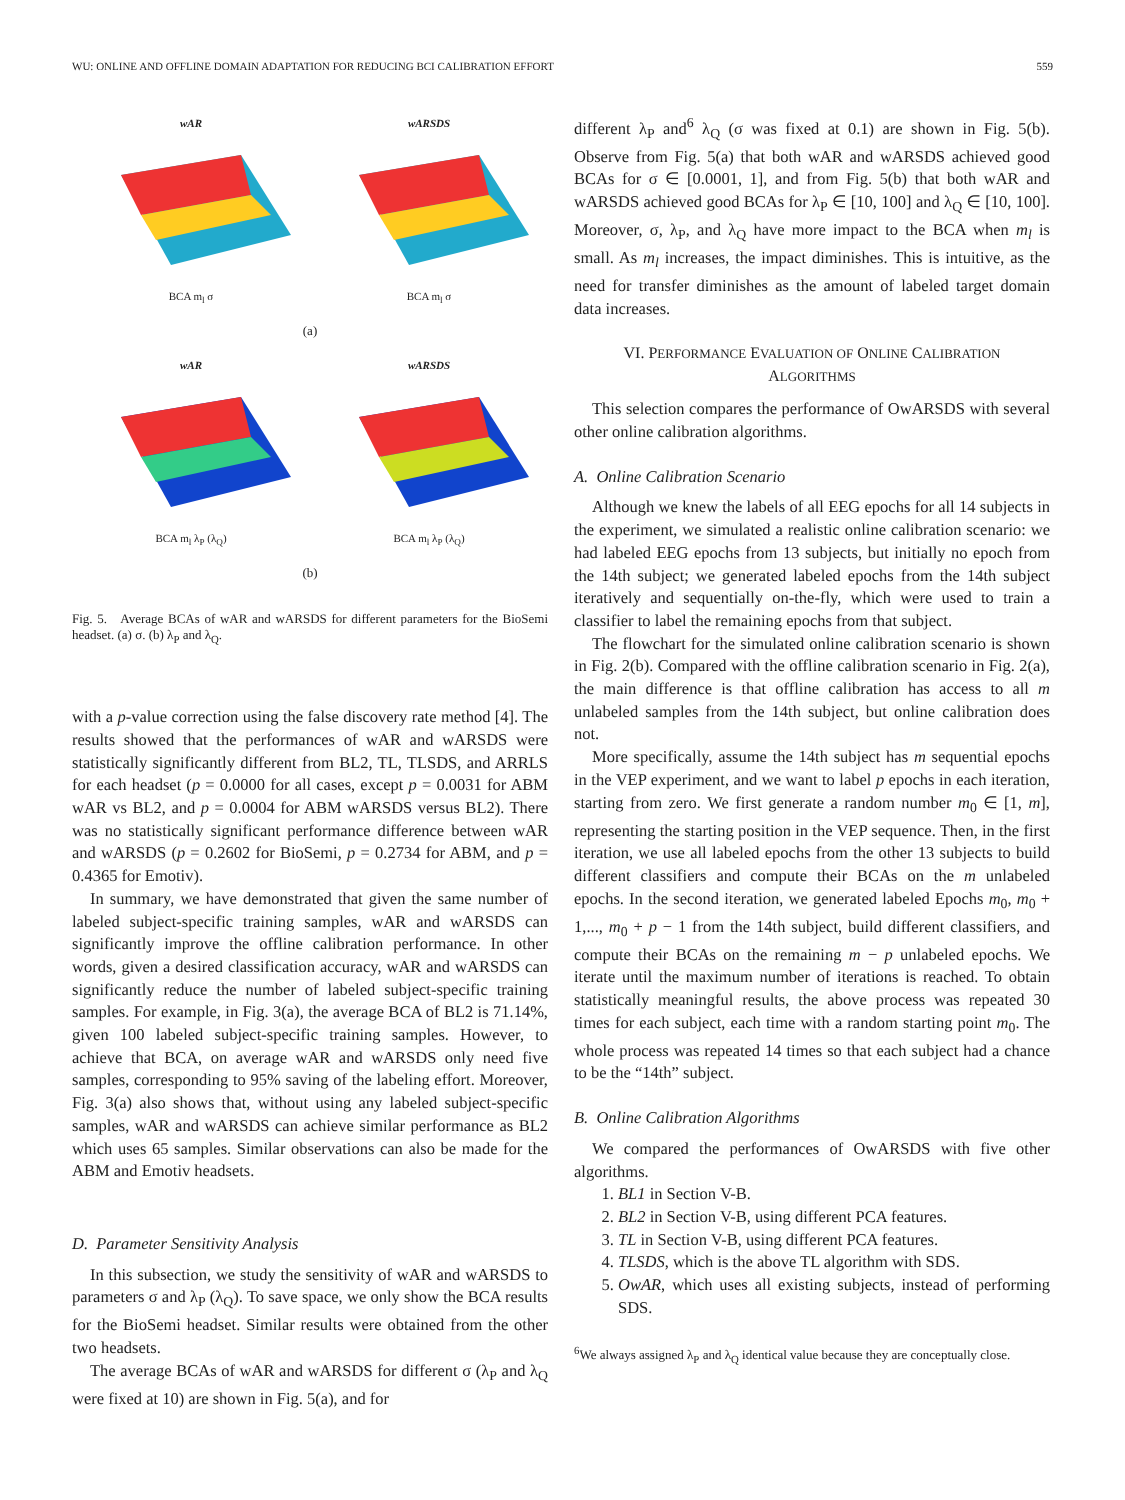WU: ONLINE AND OFFLINE DOMAIN ADAPTATION FOR REDUCING BCI CALIBRATION EFFORT 559
wARBCA m<sub>l</sub> σ
wARSDSBCA m<sub>l</sub> σ
(a)
wARBCA m<sub>l</sub> λ<sub>P</sub> (λ<sub>Q</sub>)
wARSDSBCA m<sub>l</sub> λ<sub>P</sub> (λ<sub>Q</sub>)
(b)
Fig. 5. Average BCAs of wAR and wARSDS for different parameters for the BioSemi headset. (a) σ. (b) λ<sub>P</sub> and λ<sub>Q</sub>.
with a p-value correction using the false discovery rate method [4]. The results showed that the performances of wAR and wARSDS were statistically significantly different from BL2, TL, TLSDS, and ARRLS for each headset (p = 0.0000 for all cases, except p = 0.0031 for ABM wAR vs BL2, and p = 0.0004 for ABM wARSDS versus BL2). There was no statistically significant performance difference between wAR and wARSDS (p = 0.2602 for BioSemi, p = 0.2734 for ABM, and p = 0.4365 for Emotiv).
In summary, we have demonstrated that given the same number of labeled subject-specific training samples, wAR and wARSDS can significantly improve the offline calibration performance. In other words, given a desired classification accuracy, wAR and wARSDS can significantly reduce the number of labeled subject-specific training samples. For example, in Fig. 3(a), the average BCA of BL2 is 71.14%, given 100 labeled subject-specific training samples. However, to achieve that BCA, on average wAR and wARSDS only need five samples, corresponding to 95% saving of the labeling effort. Moreover, Fig. 3(a) also shows that, without using any labeled subject-specific samples, wAR and wARSDS can achieve similar performance as BL2 which uses 65 samples. Similar observations can also be made for the ABM and Emotiv headsets.
D. Parameter Sensitivity Analysis
In this subsection, we study the sensitivity of wAR and wARSDS to parameters σ and λ<sub>P</sub> (λ<sub>Q</sub>). To save space, we only show the BCA results for the BioSemi headset. Similar results were obtained from the other two headsets.
The average BCAs of wAR and wARSDS for different σ (λ<sub>P</sub> and λ<sub>Q</sub> were fixed at 10) are shown in Fig. 5(a), and for
different λ<sub>P</sub> and<sup>6</sup> λ<sub>Q</sub> (σ was fixed at 0.1) are shown in Fig. 5(b). Observe from Fig. 5(a) that both wAR and wARSDS achieved good BCAs for σ ∈ [0.0001, 1], and from Fig. 5(b) that both wAR and wARSDS achieved good BCAs for λ<sub>P</sub> ∈ [10, 100] and λ<sub>Q</sub> ∈ [10, 100]. Moreover, σ, λ<sub>P</sub>, and λ<sub>Q</sub> have more impact to the BCA when m<sub>l</sub> is small. As m<sub>l</sub> increases, the impact diminishes. This is intuitive, as the need for transfer diminishes as the amount of labeled target domain data increases.
VI. PERFORMANCE EVALUATION OF ONLINE CALIBRATION
ALGORITHMS
This selection compares the performance of OwARSDS with several other online calibration algorithms.
A. Online Calibration Scenario
Although we knew the labels of all EEG epochs for all 14 subjects in the experiment, we simulated a realistic online calibration scenario: we had labeled EEG epochs from 13 subjects, but initially no epoch from the 14th subject; we generated labeled epochs from the 14th subject iteratively and sequentially on-the-fly, which were used to train a classifier to label the remaining epochs from that subject.
The flowchart for the simulated online calibration scenario is shown in Fig. 2(b). Compared with the offline calibration scenario in Fig. 2(a), the main difference is that offline calibration has access to all m unlabeled samples from the 14th subject, but online calibration does not.
More specifically, assume the 14th subject has m sequential epochs in the VEP experiment, and we want to label p epochs in each iteration, starting from zero. We first generate a random number m<sub>0</sub> ∈ [1, m], representing the starting position in the VEP sequence. Then, in the first iteration, we use all labeled epochs from the other 13 subjects to build different classifiers and compute their BCAs on the m unlabeled epochs. In the second iteration, we generated labeled Epochs m<sub>0</sub>, m<sub>0</sub> + 1,..., m<sub>0</sub> + p − 1 from the 14th subject, build different classifiers, and compute their BCAs on the remaining m − p unlabeled epochs. We iterate until the maximum number of iterations is reached. To obtain statistically meaningful results, the above process was repeated 30 times for each subject, each time with a random starting point m<sub>0</sub>. The whole process was repeated 14 times so that each subject had a chance to be the “14th” subject.
B. Online Calibration Algorithms
We compared the performances of OwARSDS with five other algorithms.
1. BL1 in Section V-B.
2. BL2 in Section V-B, using different PCA features.
3. TL in Section V-B, using different PCA features.
4. TLSDS, which is the above TL algorithm with SDS.
5. OwAR, which uses all existing subjects, instead of performing SDS.
<sup>6</sup> We always assigned λ<sub>P</sub> and λ<sub>Q</sub> identical value because they are conceptually close.